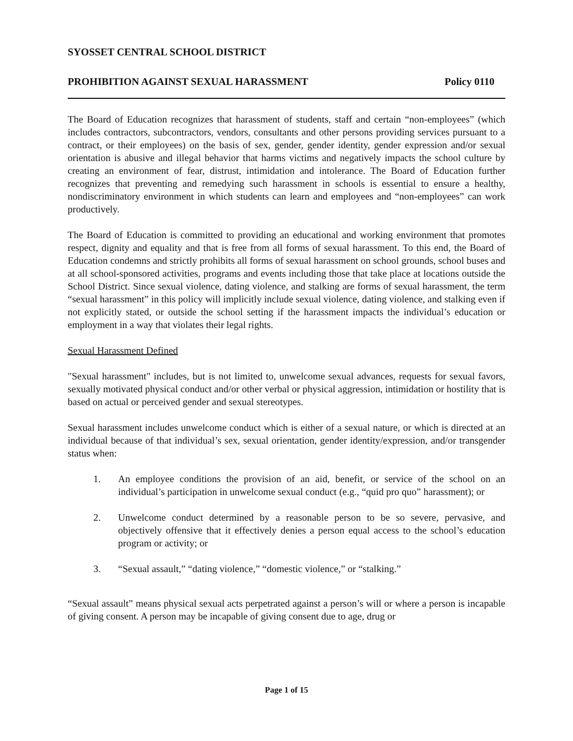SYOSSET CENTRAL SCHOOL DISTRICT
PROHIBITION AGAINST SEXUAL HARASSMENT Policy 0110
The Board of Education recognizes that harassment of students, staff and certain “non-employees” (which includes contractors, subcontractors, vendors, consultants and other persons providing services pursuant to a contract, or their employees) on the basis of sex, gender, gender identity, gender expression and/or sexual orientation is abusive and illegal behavior that harms victims and negatively impacts the school culture by creating an environment of fear, distrust, intimidation and intolerance. The Board of Education further recognizes that preventing and remedying such harassment in schools is essential to ensure a healthy, nondiscriminatory environment in which students can learn and employees and “non-employees” can work productively.
The Board of Education is committed to providing an educational and working environment that promotes respect, dignity and equality and that is free from all forms of sexual harassment. To this end, the Board of Education condemns and strictly prohibits all forms of sexual harassment on school grounds, school buses and at all school-sponsored activities, programs and events including those that take place at locations outside the School District. Since sexual violence, dating violence, and stalking are forms of sexual harassment, the term “sexual harassment” in this policy will implicitly include sexual violence, dating violence, and stalking even if not explicitly stated, or outside the school setting if the harassment impacts the individual’s education or employment in a way that violates their legal rights.
Sexual Harassment Defined
"Sexual harassment" includes, but is not limited to, unwelcome sexual advances, requests for sexual favors, sexually motivated physical conduct and/or other verbal or physical aggression, intimidation or hostility that is based on actual or perceived gender and sexual stereotypes.
Sexual harassment includes unwelcome conduct which is either of a sexual nature, or which is directed at an individual because of that individual’s sex, sexual orientation, gender identity/expression, and/or transgender status when:
1. An employee conditions the provision of an aid, benefit, or service of the school on an individual’s participation in unwelcome sexual conduct (e.g., “quid pro quo” harassment); or
2. Unwelcome conduct determined by a reasonable person to be so severe, pervasive, and objectively offensive that it effectively denies a person equal access to the school’s education program or activity; or
3. “Sexual assault,” “dating violence,” “domestic violence,” or “stalking.”
“Sexual assault” means physical sexual acts perpetrated against a person’s will or where a person is incapable of giving consent. A person may be incapable of giving consent due to age, drug or
Page 1 of 15